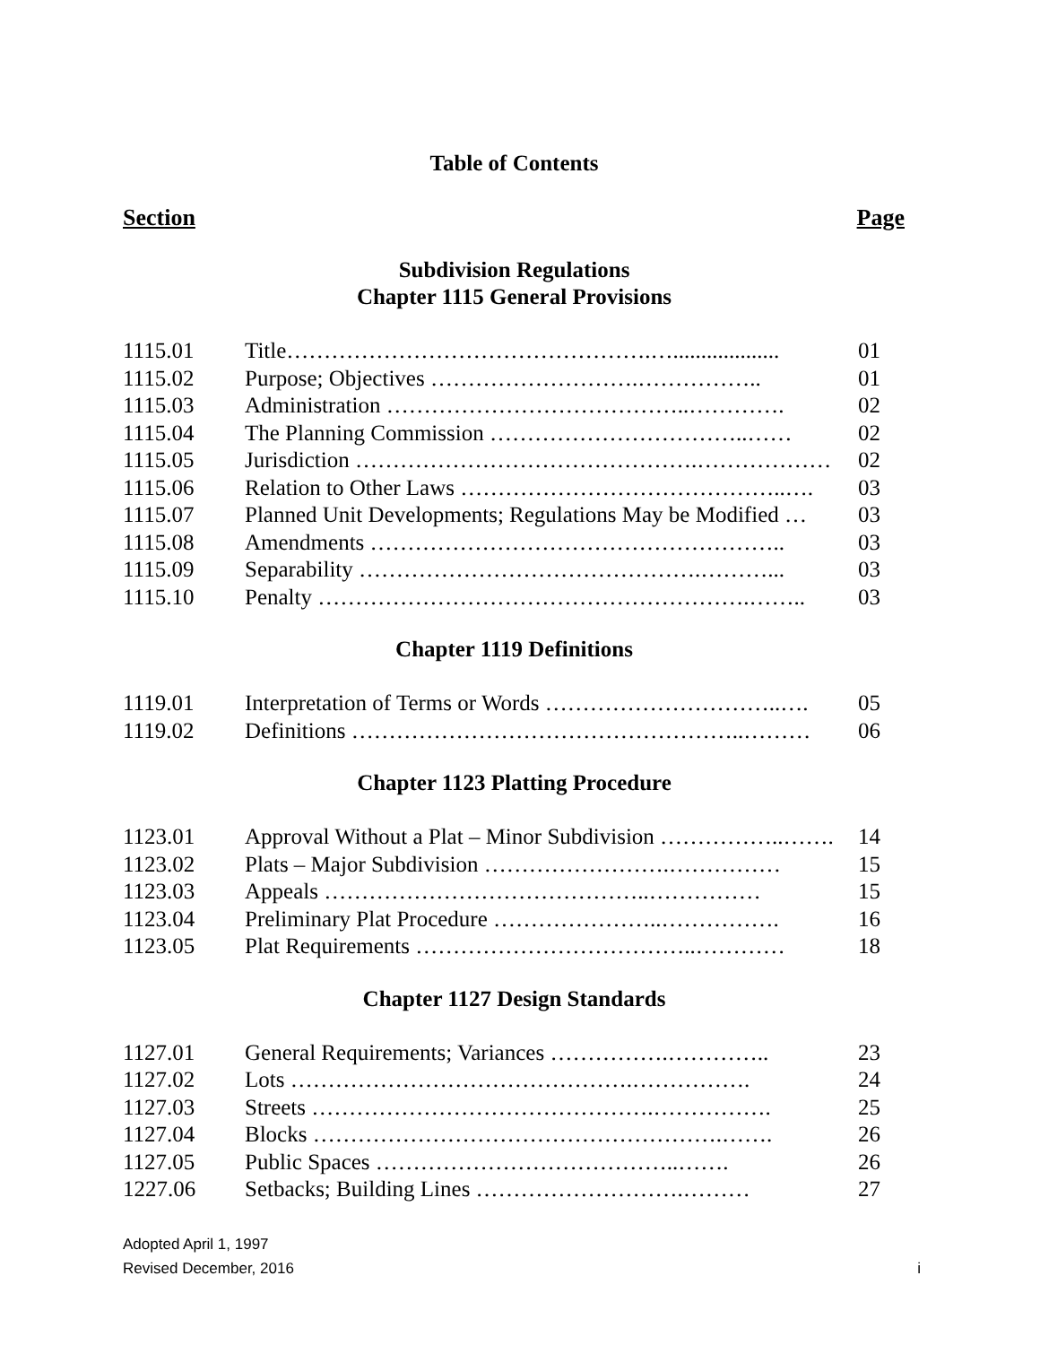Table of Contents
Section Page
Subdivision Regulations
Chapter 1115 General Provisions
| 1115.01 | Title………………………………………….…................... | 01 |
| 1115.02 | Purpose; Objectives ……………………….…………….. | 01 |
| 1115.03 | Administration …………………………………..…………. | 02 |
| 1115.04 | The Planning Commission ……………………………..…… | 02 |
| 1115.05 | Jurisdiction ……………………………………….……………… | 02 |
| 1115.06 | Relation to Other Laws ……………………………………..…. | 03 |
| 1115.07 | Planned Unit Developments; Regulations May be Modified … | 03 |
| 1115.08 | Amendments ……………………………………………….. | 03 |
| 1115.09 | Separability ……………………………………….………... | 03 |
| 1115.10 | Penalty ………………………………………………….…….. | 03 |
Chapter 1119 Definitions
| 1119.01 | Interpretation of Terms or Words …………………………..…. | 05 |
| 1119.02 | Definitions ……………………………………………..……… | 06 |
Chapter 1123 Platting Procedure
| 1123.01 | Approval Without a Plat – Minor Subdivision ……………..……. | 14 |
| 1123.02 | Plats – Major Subdivision …………………….…………… | 15 |
| 1123.03 | Appeals ……………………………………..…………… | 15 |
| 1123.04 | Preliminary Plat Procedure …………………..……………. | 16 |
| 1123.05 | Plat Requirements ………………………………..………… | 18 |
Chapter 1127 Design Standards
| 1127.01 | General Requirements; Variances …………….………….. | 23 |
| 1127.02 | Lots ……………………………………….……………. | 24 |
| 1127.03 | Streets ……………………………………….……………. | 25 |
| 1127.04 | Blocks ……………………………………………….……. | 26 |
| 1127.05 | Public Spaces …………………………………..……. | 26 |
| 1227.06 | Setbacks; Building Lines ……………………….……… | 27 |
Adopted April 1, 1997
Revised December, 2016
i